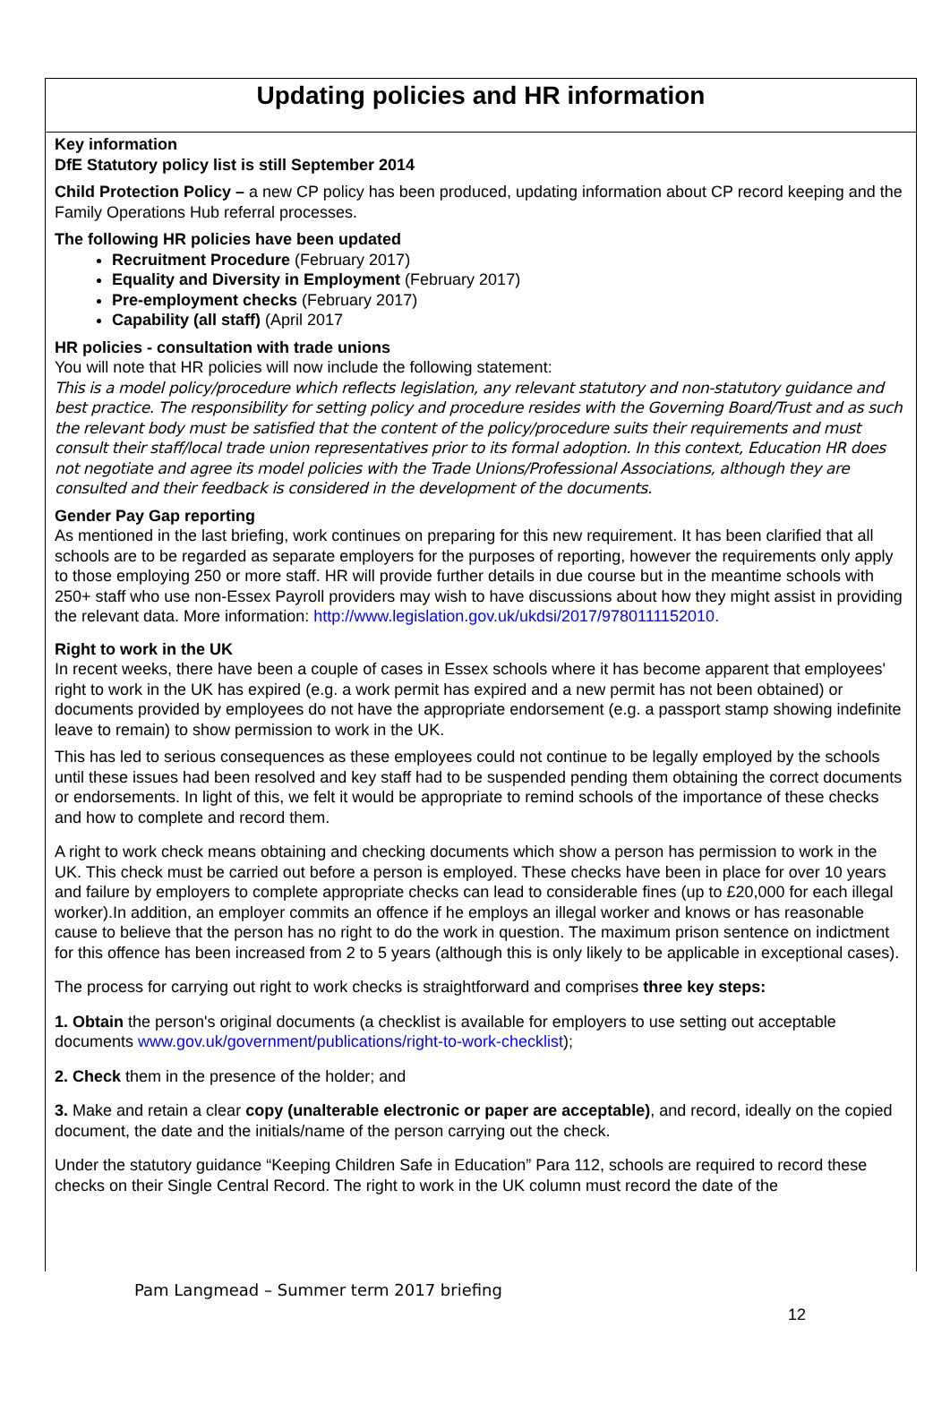Updating policies and HR information
Key information
DfE Statutory policy list is still September 2014
Child Protection Policy – a new CP policy has been produced, updating information about CP record keeping and the Family Operations Hub referral processes.
The following HR policies have been updated
Recruitment Procedure (February 2017)
Equality and Diversity in Employment (February 2017)
Pre-employment checks (February 2017)
Capability (all staff) (April 2017
HR policies - consultation with trade unions
You will note that HR policies will now include the following statement:
This is a model policy/procedure which reflects legislation, any relevant statutory and non-statutory guidance and best practice. The responsibility for setting policy and procedure resides with the Governing Board/Trust and as such the relevant body must be satisfied that the content of the policy/procedure suits their requirements and must consult their staff/local trade union representatives prior to its formal adoption. In this context, Education HR does not negotiate and agree its model policies with the Trade Unions/Professional Associations, although they are consulted and their feedback is considered in the development of the documents.
Gender Pay Gap reporting
As mentioned in the last briefing, work continues on preparing for this new requirement. It has been clarified that all schools are to be regarded as separate employers for the purposes of reporting, however the requirements only apply to those employing 250 or more staff. HR will provide further details in due course but in the meantime schools with 250+ staff who use non-Essex Payroll providers may wish to have discussions about how they might assist in providing the relevant data. More information: http://www.legislation.gov.uk/ukdsi/2017/9780111152010.
Right to work in the UK
In recent weeks, there have been a couple of cases in Essex schools where it has become apparent that employees' right to work in the UK has expired (e.g. a work permit has expired and a new permit has not been obtained) or documents provided by employees do not have the appropriate endorsement (e.g. a passport stamp showing indefinite leave to remain) to show permission to work in the UK.
This has led to serious consequences as these employees could not continue to be legally employed by the schools until these issues had been resolved and key staff had to be suspended pending them obtaining the correct documents or endorsements. In light of this, we felt it would be appropriate to remind schools of the importance of these checks and how to complete and record them.
A right to work check means obtaining and checking documents which show a person has permission to work in the UK. This check must be carried out before a person is employed. These checks have been in place for over 10 years and failure by employers to complete appropriate checks can lead to considerable fines (up to £20,000 for each illegal worker).In addition, an employer commits an offence if he employs an illegal worker and knows or has reasonable cause to believe that the person has no right to do the work in question. The maximum prison sentence on indictment for this offence has been increased from 2 to 5 years (although this is only likely to be applicable in exceptional cases).
The process for carrying out right to work checks is straightforward and comprises three key steps:
1. Obtain the person's original documents (a checklist is available for employers to use setting out acceptable documents www.gov.uk/government/publications/right-to-work-checklist);
2. Check them in the presence of the holder; and
3. Make and retain a clear copy (unalterable electronic or paper are acceptable), and record, ideally on the copied document, the date and the initials/name of the person carrying out the check.
Under the statutory guidance “Keeping Children Safe in Education” Para 112, schools are required to record these checks on their Single Central Record. The right to work in the UK column must record the date of the
Pam Langmead – Summer term 2017 briefing
12